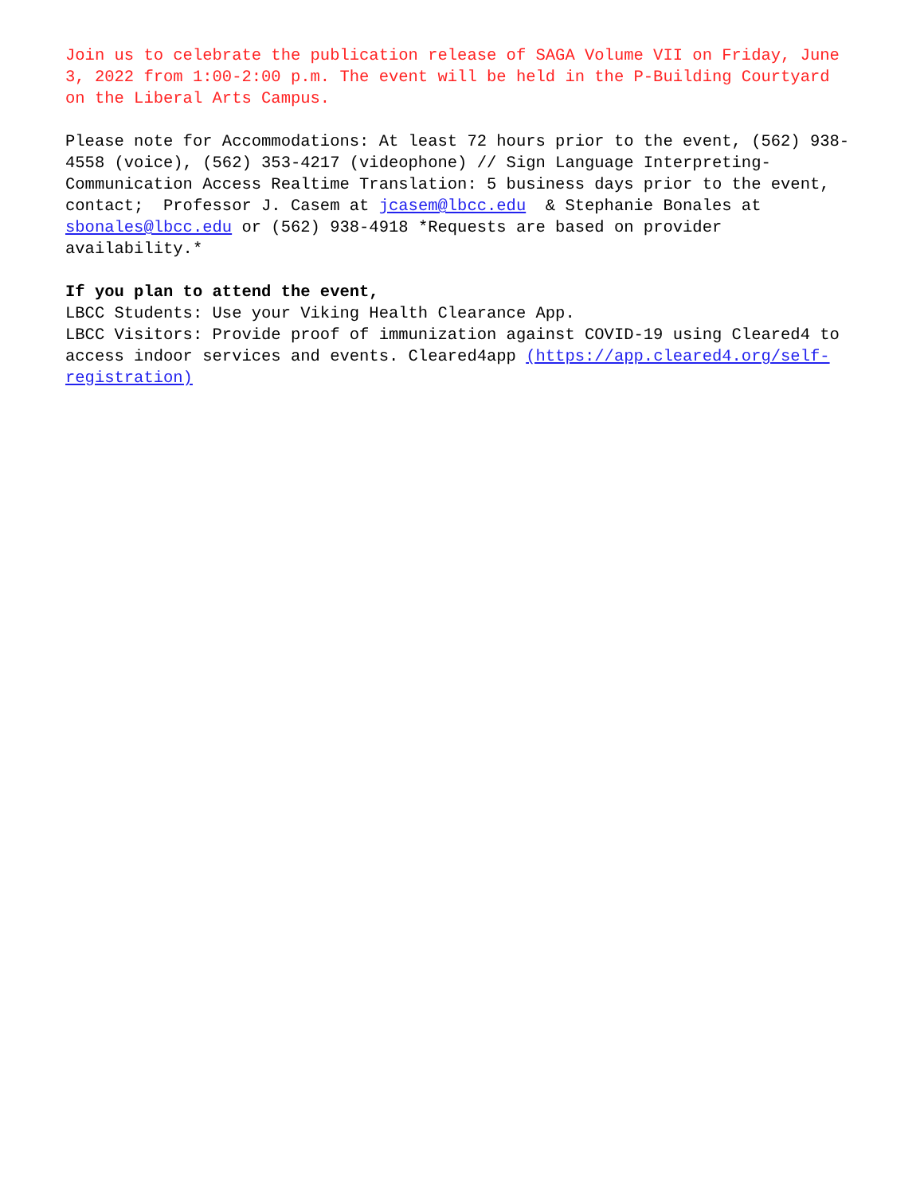Join us to celebrate the publication release of SAGA Volume VII on Friday, June 3, 2022 from 1:00-2:00 p.m. The event will be held in the P-Building Courtyard on the Liberal Arts Campus.
Please note for Accommodations: At least 72 hours prior to the event, (562) 938-4558 (voice), (562) 353-4217 (videophone) // Sign Language Interpreting-Communication Access Realtime Translation: 5 business days prior to the event, contact; Professor J. Casem at jcasem@lbcc.edu & Stephanie Bonales at sbonales@lbcc.edu or (562) 938-4918 *Requests are based on provider availability.*
If you plan to attend the event,
LBCC Students: Use your Viking Health Clearance App.
LBCC Visitors: Provide proof of immunization against COVID-19 using Cleared4 to access indoor services and events. Cleared4app (https://app.cleared4.org/self-registration)